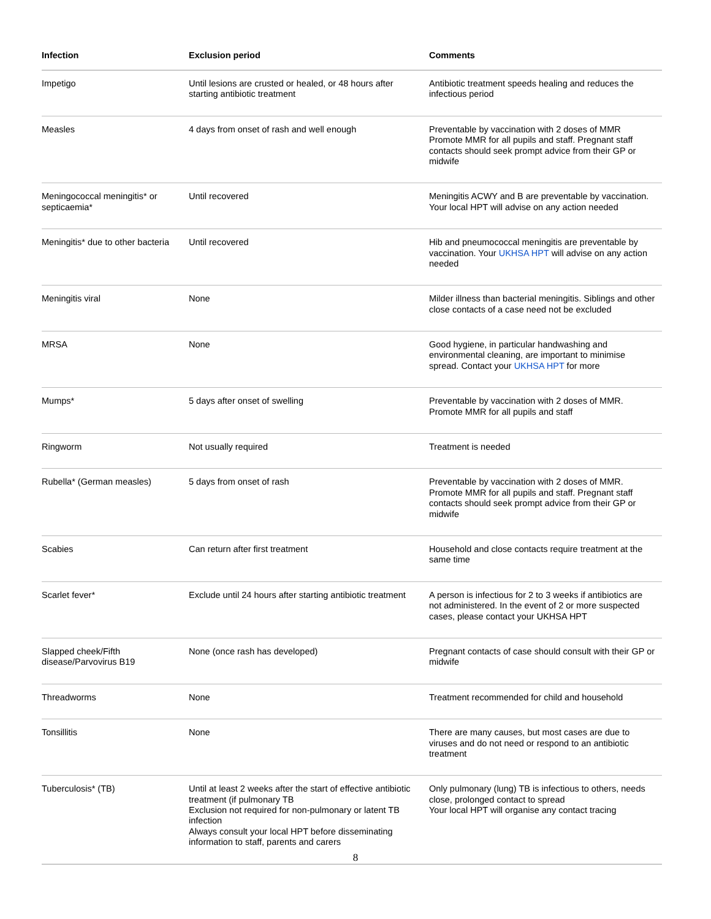| Infection | Exclusion period | Comments |
| --- | --- | --- |
| Impetigo | Until lesions are crusted or healed, or 48 hours after starting antibiotic treatment | Antibiotic treatment speeds healing and reduces the infectious period |
| Measles | 4 days from onset of rash and well enough | Preventable by vaccination with 2 doses of MMR Promote MMR for all pupils and staff. Pregnant staff contacts should seek prompt advice from their GP or midwife |
| Meningococcal meningitis* or septicaemia* | Until recovered | Meningitis ACWY and B are preventable by vaccination. Your local HPT will advise on any action needed |
| Meningitis* due to other bacteria | Until recovered | Hib and pneumococcal meningitis are preventable by vaccination. Your UKHSA HPT will advise on any action needed |
| Meningitis viral | None | Milder illness than bacterial meningitis. Siblings and other close contacts of a case need not be excluded |
| MRSA | None | Good hygiene, in particular handwashing and environmental cleaning, are important to minimise spread. Contact your UKHSA HPT for more |
| Mumps* | 5 days after onset of swelling | Preventable by vaccination with 2 doses of MMR. Promote MMR for all pupils and staff |
| Ringworm | Not usually required | Treatment is needed |
| Rubella* (German measles) | 5 days from onset of rash | Preventable by vaccination with 2 doses of MMR. Promote MMR for all pupils and staff. Pregnant staff contacts should seek prompt advice from their GP or midwife |
| Scabies | Can return after first treatment | Household and close contacts require treatment at the same time |
| Scarlet fever* | Exclude until 24 hours after starting antibiotic treatment | A person is infectious for 2 to 3 weeks if antibiotics are not administered. In the event of 2 or more suspected cases, please contact your UKHSA HPT |
| Slapped cheek/Fifth disease/Parvovirus B19 | None (once rash has developed) | Pregnant contacts of case should consult with their GP or midwife |
| Threadworms | None | Treatment recommended for child and household |
| Tonsillitis | None | There are many causes, but most cases are due to viruses and do not need or respond to an antibiotic treatment |
| Tuberculosis* (TB) | Until at least 2 weeks after the start of effective antibiotic treatment (if pulmonary TB Exclusion not required for non-pulmonary or latent TB infection Always consult your local HPT before disseminating information to staff, parents and carers | Only pulmonary (lung) TB is infectious to others, needs close, prolonged contact to spread Your local HPT will organise any contact tracing |
8